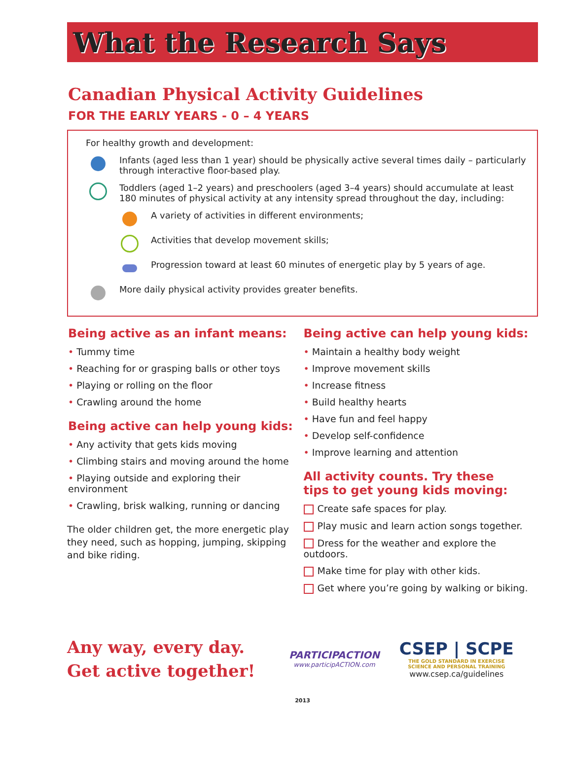What the Research Says
Canadian Physical Activity Guidelines
FOR THE EARLY YEARS - 0 – 4 YEARS
For healthy growth and development:
Infants (aged less than 1 year) should be physically active several times daily – particularly through interactive floor-based play.
Toddlers (aged 1–2 years) and preschoolers (aged 3–4 years) should accumulate at least 180 minutes of physical activity at any intensity spread throughout the day, including:
A variety of activities in different environments;
Activities that develop movement skills;
Progression toward at least 60 minutes of energetic play by 5 years of age.
More daily physical activity provides greater benefits.
Being active as an infant means:
• Tummy time
• Reaching for or grasping balls or other toys
• Playing or rolling on the floor
• Crawling around the home
Being active can help young kids:
• Any activity that gets kids moving
• Climbing stairs and moving around the home
• Playing outside and exploring their environment
• Crawling, brisk walking, running or dancing
The older children get, the more energetic play they need, such as hopping, jumping, skipping and bike riding.
Being active can help young kids:
• Maintain a healthy body weight
• Improve movement skills
• Increase fitness
• Build healthy hearts
• Have fun and feel happy
• Develop self-confidence
• Improve learning and attention
All activity counts. Try these
tips to get young kids moving:
Create safe spaces for play.
Play music and learn action songs together.
Dress for the weather and explore the outdoors.
Make time for play with other kids.
Get where you’re going by walking or biking.
Any way, every day.
Get active together!
PARTICIPACTION
www.participACTION.com
CSEP | SCPE
THE GOLD STANDARD IN EXERCISE
SCIENCE AND PERSONAL TRAINING
www.csep.ca/guidelines
2013